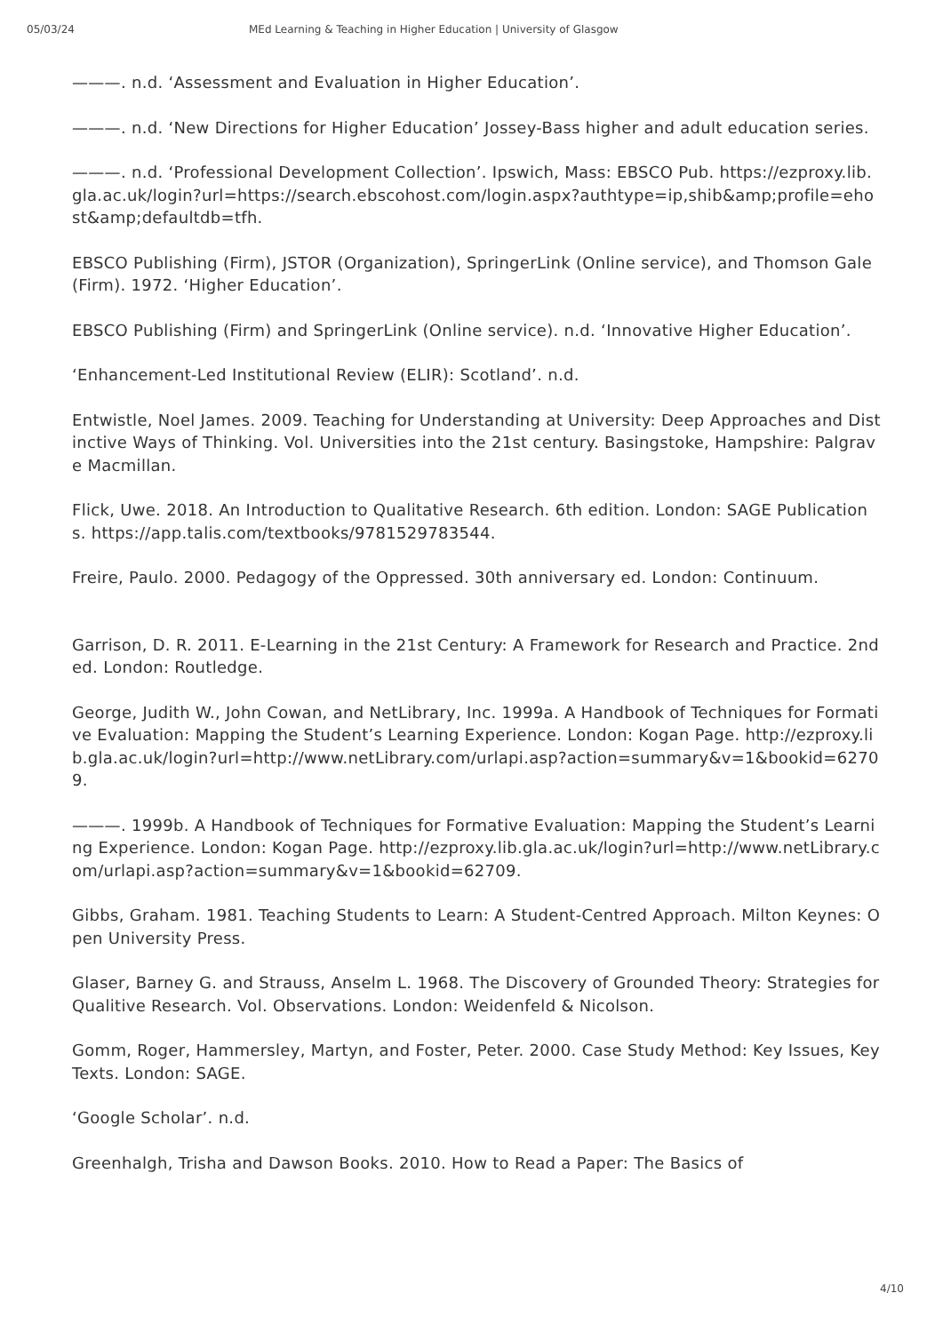05/03/24 MEd Learning & Teaching in Higher Education | University of Glasgow
———. n.d. ‘Assessment and Evaluation in Higher Education’.
———. n.d. ‘New Directions for Higher Education’ Jossey-Bass higher and adult education series.
———. n.d. ‘Professional Development Collection’. Ipswich, Mass: EBSCO Pub. https://ezproxy.lib.gla.ac.uk/login?url=https://search.ebscohost.com/login.aspx?authtype=ip,shib&amp;profile=ehost&amp;defaultdb=tfh.
EBSCO Publishing (Firm), JSTOR (Organization), SpringerLink (Online service), and Thomson Gale (Firm). 1972. ‘Higher Education’.
EBSCO Publishing (Firm) and SpringerLink (Online service). n.d. ‘Innovative Higher Education’.
‘Enhancement-Led Institutional Review (ELIR): Scotland’. n.d.
Entwistle, Noel James. 2009. Teaching for Understanding at University: Deep Approaches and Distinctive Ways of Thinking. Vol. Universities into the 21st century. Basingstoke, Hampshire: Palgrave Macmillan.
Flick, Uwe. 2018. An Introduction to Qualitative Research. 6th edition. London: SAGE Publications. https://app.talis.com/textbooks/9781529783544.
Freire, Paulo. 2000. Pedagogy of the Oppressed. 30th anniversary ed. London: Continuum.
Garrison, D. R. 2011. E-Learning in the 21st Century: A Framework for Research and Practice. 2nd ed. London: Routledge.
George, Judith W., John Cowan, and NetLibrary, Inc. 1999a. A Handbook of Techniques for Formative Evaluation: Mapping the Student’s Learning Experience. London: Kogan Page. http://ezproxy.lib.gla.ac.uk/login?url=http://www.netLibrary.com/urlapi.asp?action=summary&v=1&bookid=62709.
———. 1999b. A Handbook of Techniques for Formative Evaluation: Mapping the Student’s Learning Experience. London: Kogan Page. http://ezproxy.lib.gla.ac.uk/login?url=http://www.netLibrary.com/urlapi.asp?action=summary&v=1&bookid=62709.
Gibbs, Graham. 1981. Teaching Students to Learn: A Student-Centred Approach. Milton Keynes: Open University Press.
Glaser, Barney G. and Strauss, Anselm L. 1968. The Discovery of Grounded Theory: Strategies for Qualitive Research. Vol. Observations. London: Weidenfeld & Nicolson.
Gomm, Roger, Hammersley, Martyn, and Foster, Peter. 2000. Case Study Method: Key Issues, Key Texts. London: SAGE.
‘Google Scholar’. n.d.
Greenhalgh, Trisha and Dawson Books. 2010. How to Read a Paper: The Basics of
4/10